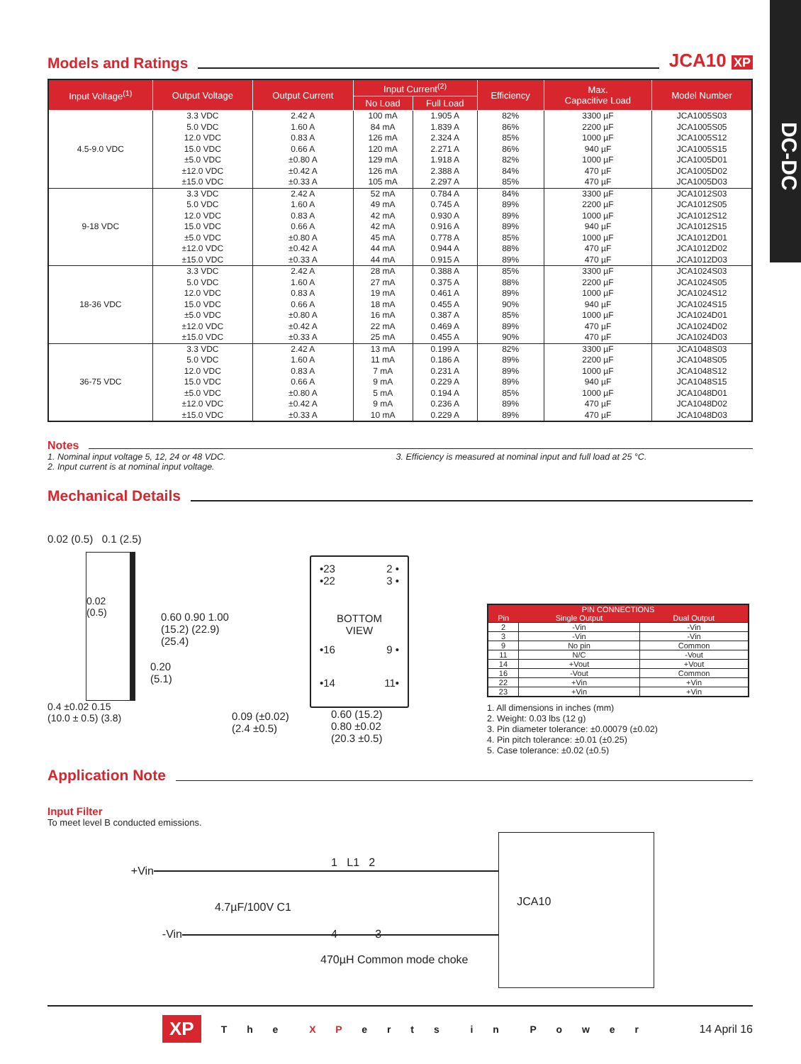DC-DC
Models and Ratings JCA10 XP
| Input Voltage<sup>(1)</sup> | Output Voltage | Output Current | Input Current<sup>(2)</sup> | | Efficiency | Max. Capacitive Load | Model Number |
| --- | --- | --- | --- | --- | --- | --- | --- |
| | | | No Load | Full Load | | | |
| 4.5-9.0 VDC | 3.3 VDC | 2.42 A | 100 mA | 1.905 A | 82% | 3300 µF | JCA1005S03 |
| | 5.0 VDC | 1.60 A | 84 mA | 1.839 A | 86% | 2200 µF | JCA1005S05 |
| | 12.0 VDC | 0.83 A | 126 mA | 2.324 A | 85% | 1000 µF | JCA1005S12 |
| | 15.0 VDC | 0.66 A | 120 mA | 2.271 A | 86% | 940 µF | JCA1005S15 |
| | ±5.0 VDC | ±0.80 A | 129 mA | 1.918 A | 82% | 1000 µF | JCA1005D01 |
| | ±12.0 VDC | ±0.42 A | 126 mA | 2.388 A | 84% | 470 µF | JCA1005D02 |
| | ±15.0 VDC | ±0.33 A | 105 mA | 2.297 A | 85% | 470 µF | JCA1005D03 |
| 9-18 VDC | 3.3 VDC | 2.42 A | 52 mA | 0.784 A | 84% | 3300 µF | JCA1012S03 |
| | 5.0 VDC | 1.60 A | 49 mA | 0.745 A | 89% | 2200 µF | JCA1012S05 |
| | 12.0 VDC | 0.83 A | 42 mA | 0.930 A | 89% | 1000 µF | JCA1012S12 |
| | 15.0 VDC | 0.66 A | 42 mA | 0.916 A | 89% | 940 µF | JCA1012S15 |
| | ±5.0 VDC | ±0.80 A | 45 mA | 0.778 A | 85% | 1000 µF | JCA1012D01 |
| | ±12.0 VDC | ±0.42 A | 44 mA | 0.944 A | 88% | 470 µF | JCA1012D02 |
| | ±15.0 VDC | ±0.33 A | 44 mA | 0.915 A | 89% | 470 µF | JCA1012D03 |
| 18-36 VDC | 3.3 VDC | 2.42 A | 28 mA | 0.388 A | 85% | 3300 µF | JCA1024S03 |
| | 5.0 VDC | 1.60 A | 27 mA | 0.375 A | 88% | 2200 µF | JCA1024S05 |
| | 12.0 VDC | 0.83 A | 19 mA | 0.461 A | 89% | 1000 µF | JCA1024S12 |
| | 15.0 VDC | 0.66 A | 18 mA | 0.455 A | 90% | 940 µF | JCA1024S15 |
| | ±5.0 VDC | ±0.80 A | 16 mA | 0.387 A | 85% | 1000 µF | JCA1024D01 |
| | ±12.0 VDC | ±0.42 A | 22 mA | 0.469 A | 89% | 470 µF | JCA1024D02 |
| | ±15.0 VDC | ±0.33 A | 25 mA | 0.455 A | 90% | 470 µF | JCA1024D03 |
| 36-75 VDC | 3.3 VDC | 2.42 A | 13 mA | 0.199 A | 82% | 3300 µF | JCA1048S03 |
| | 5.0 VDC | 1.60 A | 11 mA | 0.186 A | 89% | 2200 µF | JCA1048S05 |
| | 12.0 VDC | 0.83 A | 7 mA | 0.231 A | 89% | 1000 µF | JCA1048S12 |
| | 15.0 VDC | 0.66 A | 9 mA | 0.229 A | 89% | 940 µF | JCA1048S15 |
| | ±5.0 VDC | ±0.80 A | 5 mA | 0.194 A | 85% | 1000 µF | JCA1048D01 |
| | ±12.0 VDC | ±0.42 A | 9 mA | 0.236 A | 89% | 470 µF | JCA1048D02 |
| | ±15.0 VDC | ±0.33 A | 10 mA | 0.229 A | 89% | 470 µF | JCA1048D03 |
Notes
1. Nominal input voltage 5, 12, 24 or 48 VDC.
2. Input current is at nominal input voltage.
3. Efficiency is measured at nominal input and full load at 25 °C.
Mechanical Details
0.02 (0.5) 0.1 (2.5)
0.02
(0.5)
0.4 ±0.02 0.15
(10.0 ± 0.5) (3.8)
0.60 0.90 1.00
(15.2) (22.9) (25.4)
0.20
(5.1)
0.09 (±0.02)
(2.4 ±0.5)
•23 2 •
•22 3 •
BOTTOM
VIEW
•16 9 •
•14 11•
0.60 (15.2)
0.80 ±0.02
(20.3 ±0.5)
| PIN CONNECTIONS | | |
| --- | --- | --- |
| Pin | Single Output | Dual Output |
| 2 | -Vin | -Vin |
| 3 | -Vin | -Vin |
| 9 | No pin | Common |
| 11 | N/C | -Vout |
| 14 | +Vout | +Vout |
| 16 | -Vout | Common |
| 22 | +Vin | +Vin |
| 23 | +Vin | +Vin |
1. All dimensions in inches (mm)
2. Weight: 0.03 lbs (12 g)
3. Pin diameter tolerance: ±0.00079 (±0.02)
4. Pin pitch tolerance: ±0.01 (±0.25)
5. Case tolerance: ±0.02 (±0.5)
Application Note
Input Filter
To meet level B conducted emissions.
+Vin
1 L1 2
JCA10
4.7µF/100V C1
-Vin 4 3
470µH Common mode choke
XP T h e X P e r t s i n P o w e r 14 April 16